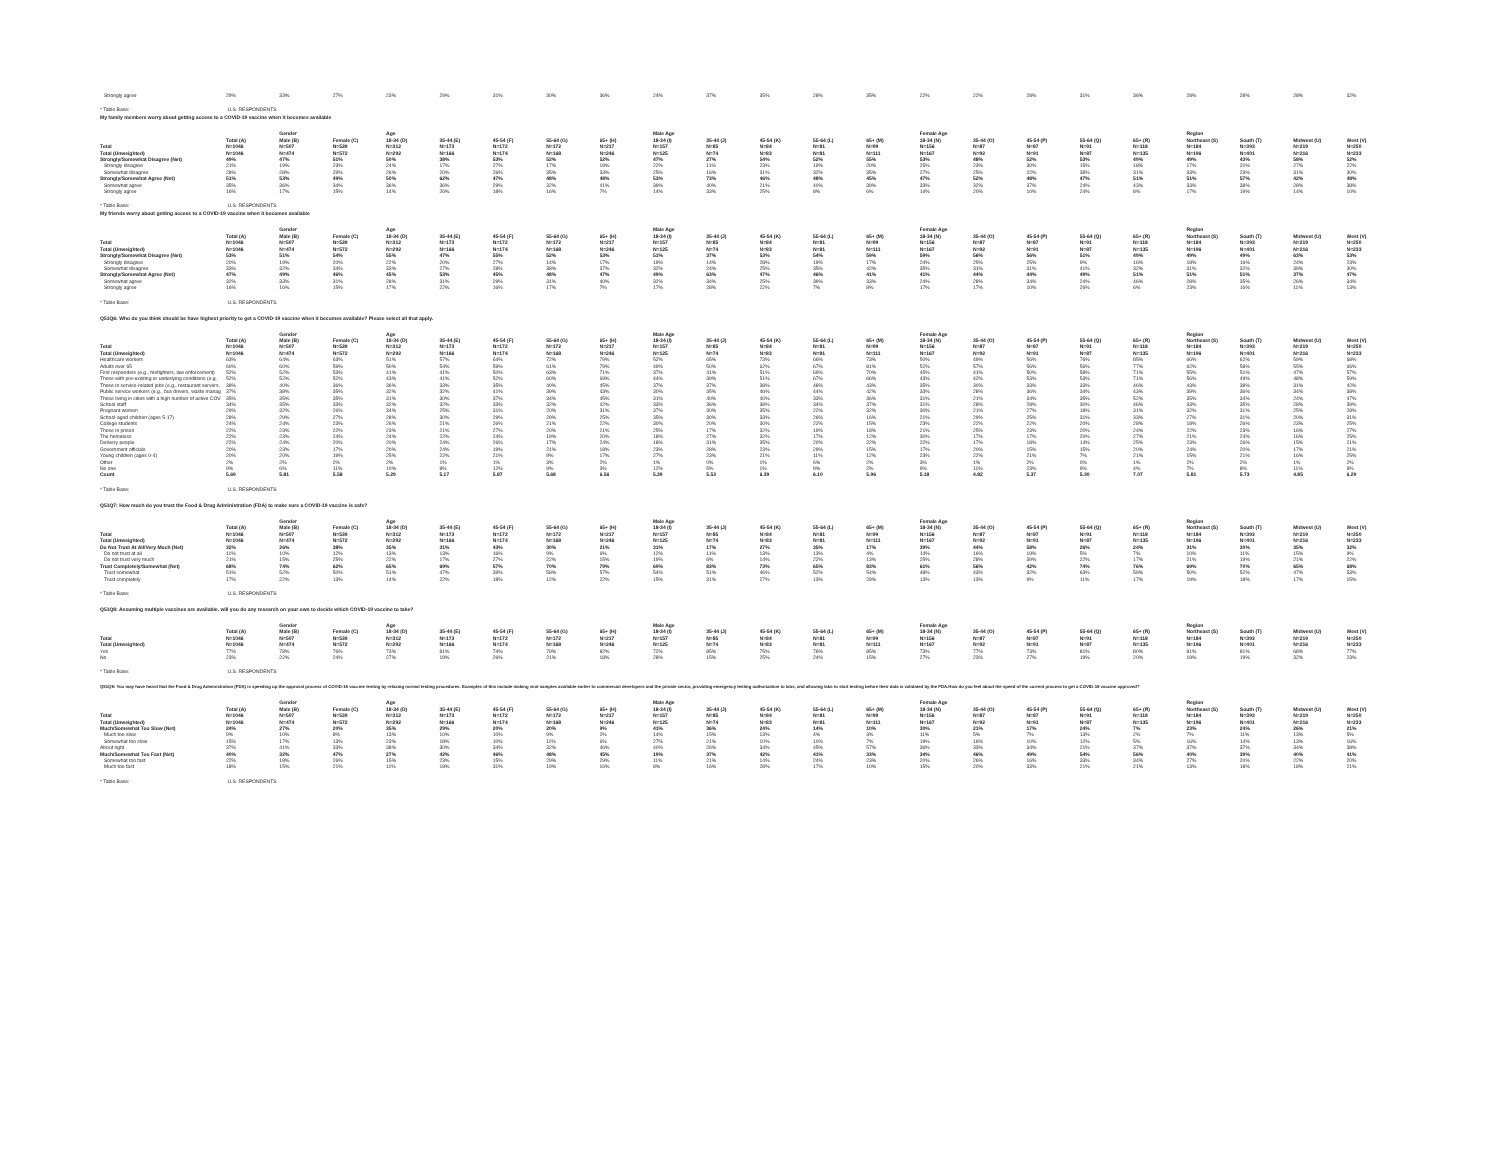| Strongly agree | 29% | 33% | 27% | 23% | 29% | 31% | 30% | 36% | 24% | 37% | 35% | 28% | 35% | 22% | 22% | 28% | 31% | 36% | 28% | 28% | 28% | 32% |
* Table Base: U.S. RESPONDENTS
My family members worry about getting access to a COVID-19 vaccine when it becomes available
| | | Gender | | Age | | | | | Male Age | | | | | Female Age | | | | | Region | | | |
| --- | --- | --- | --- | --- | --- | --- | --- | --- | --- | --- | --- | --- | --- | --- | --- | --- | --- | --- | --- | --- | --- | --- |
| | Total (A) | Male (B) | Female (C) | 18-34 (D) | 35-44 (E) | 45-54 (F) | 55-64 (G) | 65+ (H) | 18-34 (I) | 35-44 (J) | 45-54 (K) | 55-64 (L) | 65+ (M) | 18-34 (N) | 35-44 (O) | 45-54 (P) | 55-64 (Q) | 65+ (R) | Northeast (S) | South (T) | Midwest (U) | West (V) |
| Total | N=1046 | N=507 | N=539 | N=312 | N=173 | N=172 | N=172 | N=217 | N=157 | N=85 | N=84 | N=81 | N=99 | N=156 | N=87 | N=87 | N=91 | N=118 | N=184 | N=393 | N=219 | N=250 |
| Total (Unweighted) | N=1046 | N=474 | N=572 | N=292 | N=166 | N=174 | N=168 | N=246 | N=125 | N=74 | N=83 | N=81 | N=111 | N=167 | N=92 | N=91 | N=87 | N=135 | N=196 | N=401 | N=216 | N=233 |
| Strongly/Somewhat Disagree (Net) | 49% | 47% | 51% | 50% | 38% | 53% | 52% | 52% | 47% | 27% | 54% | 52% | 55% | 53% | 48% | 52% | 53% | 49% | 49% | 43% | 58% | 52% |
| Strongly disagree | 21% | 19% | 23% | 24% | 17% | 27% | 17% | 19% | 22% | 11% | 23% | 19% | 20% | 25% | 23% | 30% | 15% | 18% | 17% | 20% | 27% | 22% |
| Somewhat disagree | 28% | 28% | 29% | 26% | 20% | 26% | 35% | 33% | 25% | 16% | 31% | 32% | 35% | 27% | 25% | 22% | 38% | 31% | 33% | 23% | 31% | 30% |
| Strongly/Somewhat Agree (Net) | 51% | 53% | 49% | 50% | 62% | 47% | 48% | 48% | 53% | 73% | 46% | 48% | 45% | 47% | 52% | 48% | 47% | 51% | 51% | 57% | 42% | 48% |
| Somewhat agree | 35% | 36% | 34% | 36% | 36% | 29% | 32% | 41% | 39% | 40% | 21% | 40% | 39% | 33% | 32% | 37% | 24% | 43% | 33% | 38% | 28% | 38% |
| Strongly agree | 16% | 17% | 15% | 14% | 26% | 18% | 16% | 7% | 14% | 33% | 25% | 8% | 6% | 14% | 20% | 10% | 24% | 8% | 17% | 19% | 14% | 10% |
* Table Base: U.S. RESPONDENTS
My friends worry about getting access to a COVID-19 vaccine when it becomes available
| | | Gender | | Age | | | | | Male Age | | | | | Female Age | | | | | Region | | | |
| --- | --- | --- | --- | --- | --- | --- | --- | --- | --- | --- | --- | --- | --- | --- | --- | --- | --- | --- | --- | --- | --- | --- |
| | Total (A) | Male (B) | Female (C) | 18-34 (D) | 35-44 (E) | 45-54 (F) | 55-64 (G) | 65+ (H) | 18-34 (I) | 35-44 (J) | 45-54 (K) | 55-64 (L) | 65+ (M) | 18-34 (N) | 35-44 (O) | 45-54 (P) | 55-64 (Q) | 65+ (R) | Northeast (S) | South (T) | Midwest (U) | West (V) |
| Total | N=1046 | N=507 | N=539 | N=312 | N=173 | N=172 | N=172 | N=217 | N=157 | N=85 | N=84 | N=81 | N=99 | N=156 | N=87 | N=87 | N=91 | N=118 | N=184 | N=393 | N=219 | N=250 |
| Total (Unweighted) | N=1046 | N=474 | N=572 | N=292 | N=166 | N=174 | N=168 | N=246 | N=125 | N=74 | N=83 | N=81 | N=111 | N=167 | N=92 | N=91 | N=87 | N=135 | N=196 | N=401 | N=216 | N=233 |
| Strongly/Somewhat Disagree (Net) | 53% | 51% | 54% | 55% | 47% | 55% | 52% | 53% | 51% | 37% | 53% | 54% | 59% | 59% | 56% | 56% | 51% | 49% | 49% | 49% | 63% | 53% |
| Strongly disagree | 20% | 19% | 20% | 22% | 20% | 27% | 14% | 17% | 19% | 14% | 28% | 19% | 17% | 24% | 25% | 25% | 9% | 16% | 18% | 16% | 24% | 23% |
| Somewhat disagree | 33% | 32% | 34% | 33% | 27% | 28% | 38% | 37% | 32% | 24% | 25% | 35% | 42% | 35% | 31% | 31% | 41% | 32% | 31% | 32% | 39% | 30% |
| Strongly/Somewhat Agree (Net) | 47% | 49% | 46% | 45% | 53% | 45% | 48% | 47% | 49% | 63% | 47% | 46% | 41% | 41% | 44% | 44% | 49% | 51% | 51% | 51% | 37% | 47% |
| Somewhat agree | 32% | 33% | 31% | 28% | 31% | 29% | 31% | 40% | 32% | 34% | 25% | 39% | 33% | 24% | 28% | 34% | 24% | 46% | 28% | 35% | 26% | 34% |
| Strongly agree | 16% | 16% | 15% | 17% | 22% | 16% | 17% | 7% | 17% | 28% | 22% | 7% | 8% | 17% | 17% | 10% | 26% | 6% | 23% | 16% | 11% | 13% |
* Table Base: U.S. RESPONDENTS
Q51Q6: Who do you think should be have highest priority to get a COVID-19 vaccine when it becomes available? Please select all that apply.
| | | Gender | | Age | | | | | Male Age | | | | | Female Age | | | | | Region | | | |
| --- | --- | --- | --- | --- | --- | --- | --- | --- | --- | --- | --- | --- | --- | --- | --- | --- | --- | --- | --- | --- | --- | --- |
| | Total (A) | Male (B) | Female (C) | 18-34 (D) | 35-44 (E) | 45-54 (F) | 55-64 (G) | 65+ (H) | 18-34 (I) | 35-44 (J) | 45-54 (K) | 55-64 (L) | 65+ (M) | 18-34 (N) | 35-44 (O) | 45-54 (P) | 55-64 (Q) | 65+ (R) | Northeast (S) | South (T) | Midwest (U) | West (V) |
| Total | N=1046 | N=507 | N=539 | N=312 | N=173 | N=172 | N=172 | N=217 | N=157 | N=85 | N=84 | N=81 | N=99 | N=156 | N=87 | N=87 | N=91 | N=118 | N=184 | N=393 | N=219 | N=250 |
| Total (Unweighted) | N=1046 | N=474 | N=572 | N=292 | N=166 | N=174 | N=168 | N=246 | N=125 | N=74 | N=83 | N=81 | N=111 | N=167 | N=92 | N=91 | N=87 | N=135 | N=196 | N=401 | N=216 | N=233 |
| Healthcare workers | 63% | 64% | 63% | 51% | 57% | 64% | 72% | 79% | 52% | 65% | 73% | 66% | 73% | 50% | 49% | 56% | 76% | 85% | 66% | 62% | 59% | 68% |
| Adults over 65 | 60% | 60% | 59% | 50% | 54% | 59% | 61% | 79% | 49% | 50% | 62% | 67% | 81% | 52% | 57% | 56% | 56% | 77% | 62% | 58% | 55% | 66% |
| First responders (e.g., firefighters, law enforcement) | 52% | 52% | 53% | 41% | 41% | 50% | 63% | 71% | 37% | 41% | 51% | 69% | 70% | 45% | 41% | 50% | 58% | 71% | 55% | 51% | 47% | 57% |
| Those with pre-existing or underlying conditions (e.g. | 52% | 52% | 52% | 43% | 41% | 52% | 60% | 69% | 44% | 39% | 51% | 67% | 66% | 43% | 42% | 53% | 53% | 71% | 56% | 49% | 48% | 59% |
| Those in service-related jobs (e.g., restaurant servers, | 38% | 40% | 36% | 36% | 33% | 35% | 40% | 45% | 37% | 37% | 38% | 48% | 43% | 35% | 30% | 33% | 33% | 46% | 43% | 38% | 31% | 42% |
| Public service workers (e.g., bus drivers, waste manag | 37% | 38% | 35% | 32% | 32% | 41% | 39% | 43% | 30% | 35% | 46% | 44% | 42% | 33% | 28% | 36% | 34% | 43% | 39% | 36% | 34% | 38% |
| Those living in cities with a high number of active COV | 35% | 35% | 35% | 31% | 30% | 37% | 34% | 45% | 31% | 40% | 40% | 33% | 36% | 31% | 21% | 34% | 35% | 52% | 35% | 34% | 24% | 47% |
| School staff | 34% | 35% | 33% | 32% | 32% | 33% | 32% | 42% | 33% | 36% | 38% | 34% | 37% | 31% | 28% | 28% | 30% | 46% | 33% | 35% | 28% | 39% |
| Pregnant women | 29% | 32% | 26% | 34% | 25% | 31% | 20% | 31% | 37% | 30% | 35% | 22% | 32% | 30% | 21% | 27% | 18% | 31% | 32% | 31% | 25% | 28% |
| School-aged children (ages 5-17) | 28% | 29% | 27% | 28% | 30% | 29% | 29% | 25% | 35% | 30% | 33% | 26% | 16% | 21% | 29% | 25% | 31% | 33% | 27% | 31% | 20% | 31% |
| College students | 24% | 24% | 23% | 26% | 21% | 26% | 21% | 22% | 30% | 20% | 30% | 22% | 15% | 23% | 22% | 22% | 20% | 28% | 18% | 26% | 23% | 25% |
| Those in prison | 22% | 23% | 22% | 23% | 21% | 27% | 20% | 21% | 25% | 17% | 32% | 19% | 18% | 21% | 25% | 23% | 20% | 24% | 22% | 23% | 16% | 27% |
| The homeless | 22% | 23% | 24% | 24% | 22% | 24% | 19% | 20% | 18% | 27% | 32% | 17% | 12% | 30% | 17% | 17% | 20% | 27% | 21% | 24% | 16% | 25% |
| Delivery people | 22% | 24% | 20% | 20% | 24% | 26% | 17% | 24% | 18% | 31% | 35% | 20% | 22% | 22% | 17% | 18% | 14% | 25% | 23% | 26% | 15% | 21% |
| Government officials | 20% | 23% | 17% | 20% | 24% | 19% | 21% | 18% | 23% | 28% | 23% | 29% | 15% | 17% | 20% | 15% | 15% | 20% | 24% | 20% | 17% | 21% |
| Young children (ages 0-4) | 20% | 20% | 19% | 25% | 22% | 21% | 9% | 17% | 27% | 23% | 21% | 11% | 12% | 23% | 22% | 21% | 7% | 21% | 15% | 21% | 16% | 25% |
| Other | 2% | 2% | 2% | 2% | 1% | 1% | 3% | 2% | 1% | 0% | 1% | 6% | 2% | 3% | 1% | 2% | 0% | 1% | 2% | 2% | 1% | 2% |
| No one | 9% | 6% | 11% | 10% | 8% | 12% | 9% | 3% | 12% | 5% | 1% | 9% | 2% | 9% | 11% | 23% | 9% | 4% | 7% | 8% | 11% | 8% |
| Count | 5.69 | 5.81 | 5.58 | 5.29 | 5.17 | 5.87 | 5.68 | 6.56 | 5.39 | 5.53 | 6.39 | 6.10 | 5.96 | 5.18 | 4.82 | 5.37 | 5.30 | 7.07 | 5.81 | 5.73 | 4.85 | 6.29 |
* Table Base: U.S. RESPONDENTS
Q51Q7: How much do you trust the Food & Drug Administration (FDA) to make sure a COVID-19 vaccine is safe?
| | | Gender | | Age | | | | | Male Age | | | | | Female Age | | | | | Region | | | |
| --- | --- | --- | --- | --- | --- | --- | --- | --- | --- | --- | --- | --- | --- | --- | --- | --- | --- | --- | --- | --- | --- | --- |
| | Total (A) | Male (B) | Female (C) | 18-34 (D) | 35-44 (E) | 45-54 (F) | 55-64 (G) | 65+ (H) | 18-34 (I) | 35-44 (J) | 45-54 (K) | 55-64 (L) | 65+ (M) | 18-34 (N) | 35-44 (O) | 45-54 (P) | 55-64 (Q) | 65+ (R) | Northeast (S) | South (T) | Midwest (U) | West (V) |
| Total | N=1046 | N=507 | N=539 | N=312 | N=173 | N=172 | N=172 | N=217 | N=157 | N=85 | N=84 | N=81 | N=99 | N=156 | N=87 | N=87 | N=91 | N=118 | N=184 | N=393 | N=219 | N=250 |
| Total (Unweighted) | N=1046 | N=474 | N=572 | N=292 | N=166 | N=174 | N=168 | N=246 | N=125 | N=74 | N=83 | N=81 | N=111 | N=167 | N=92 | N=91 | N=87 | N=135 | N=196 | N=401 | N=216 | N=233 |
| Do Not Trust At All/Very Much (Net) | 32% | 26% | 38% | 35% | 31% | 43% | 30% | 21% | 31% | 17% | 27% | 35% | 17% | 39% | 44% | 58% | 26% | 24% | 31% | 30% | 35% | 32% |
| Do not trust at all | 11% | 10% | 12% | 13% | 13% | 16% | 9% | 6% | 12% | 11% | 13% | 13% | 4% | 14% | 16% | 19% | 5% | 7% | 10% | 11% | 15% | 9% |
| Do not trust very much | 21% | 15% | 25% | 22% | 17% | 27% | 22% | 15% | 19% | 6% | 14% | 22% | 13% | 25% | 28% | 39% | 22% | 17% | 21% | 19% | 21% | 22% |
| Trust Completely/Somewhat (Net) | 68% | 74% | 62% | 65% | 69% | 57% | 70% | 79% | 69% | 83% | 73% | 65% | 83% | 61% | 56% | 42% | 74% | 76% | 69% | 70% | 65% | 68% |
| Trust somewhat | 51% | 52% | 50% | 51% | 47% | 39% | 58% | 57% | 54% | 51% | 46% | 52% | 54% | 48% | 43% | 32% | 63% | 59% | 50% | 52% | 47% | 53% |
| Trust completely | 17% | 22% | 13% | 14% | 22% | 18% | 12% | 22% | 15% | 31% | 27% | 13% | 29% | 13% | 13% | 9% | 11% | 17% | 19% | 18% | 17% | 15% |
* Table Base: U.S. RESPONDENTS
Q51Q8: Assuming multiple vaccines are available, will you do any research on your own to decide which COVID-19 vaccine to take?
| | | Gender | | Age | | | | | Male Age | | | | | Female Age | | | | | Region | | | |
| --- | --- | --- | --- | --- | --- | --- | --- | --- | --- | --- | --- | --- | --- | --- | --- | --- | --- | --- | --- | --- | --- | --- |
| | Total (A) | Male (B) | Female (C) | 18-34 (D) | 35-44 (E) | 45-54 (F) | 55-64 (G) | 65+ (H) | 18-34 (I) | 35-44 (J) | 45-54 (K) | 55-64 (L) | 65+ (M) | 18-34 (N) | 35-44 (O) | 45-54 (P) | 55-64 (Q) | 65+ (R) | Northeast (S) | South (T) | Midwest (U) | West (V) |
| Total | N=1046 | N=507 | N=539 | N=312 | N=173 | N=172 | N=172 | N=217 | N=157 | N=85 | N=84 | N=81 | N=99 | N=156 | N=87 | N=87 | N=91 | N=118 | N=184 | N=393 | N=219 | N=250 |
| Total (Unweighted) | N=1046 | N=474 | N=572 | N=292 | N=166 | N=174 | N=168 | N=246 | N=125 | N=74 | N=83 | N=81 | N=111 | N=167 | N=92 | N=91 | N=87 | N=135 | N=196 | N=401 | N=216 | N=233 |
| Yes | 77% | 78% | 76% | 73% | 81% | 74% | 79% | 82% | 72% | 85% | 75% | 76% | 85% | 73% | 77% | 73% | 81% | 80% | 81% | 81% | 68% | 77% |
| No | 23% | 22% | 24% | 27% | 19% | 26% | 21% | 18% | 28% | 15% | 25% | 24% | 15% | 27% | 23% | 27% | 19% | 20% | 19% | 19% | 32% | 23% |
* Table Base: U.S. RESPONDENTS
Q51Q9: You may have heard that the Food & Drug Administration (FDA) is speeding up the approval process of COVID-19 vaccine testing by relaxing normal testing procedures. Examples of this include making viral samples available earlier to commercial developers and the private sector, providing emergency testing authorization to labs, and allowing labs to start testing before their data is validated by the FDA.How do you feel about the speed of the current process to get a COVID-19 vaccine approved?
| | | Gender | | Age | | | | | Male Age | | | | | Female Age | | | | | Region | | | |
| --- | --- | --- | --- | --- | --- | --- | --- | --- | --- | --- | --- | --- | --- | --- | --- | --- | --- | --- | --- | --- | --- | --- |
| | Total (A) | Male (B) | Female (C) | 18-34 (D) | 35-44 (E) | 45-54 (F) | 55-64 (G) | 65+ (H) | 18-34 (I) | 35-44 (J) | 45-54 (K) | 55-64 (L) | 65+ (M) | 18-34 (N) | 35-44 (O) | 45-54 (P) | 55-64 (Q) | 65+ (R) | Northeast (S) | South (T) | Midwest (U) | West (V) |
| Total | N=1046 | N=507 | N=539 | N=312 | N=173 | N=172 | N=172 | N=217 | N=157 | N=85 | N=84 | N=81 | N=99 | N=156 | N=87 | N=87 | N=91 | N=118 | N=184 | N=393 | N=219 | N=250 |
| Total (Unweighted) | N=1046 | N=474 | N=572 | N=292 | N=166 | N=174 | N=168 | N=246 | N=125 | N=74 | N=83 | N=81 | N=111 | N=167 | N=92 | N=91 | N=87 | N=135 | N=196 | N=401 | N=216 | N=233 |
| Much/Somewhat Too Slow (Net) | 24% | 27% | 20% | 35% | 29% | 20% | 20% | 9% | 41% | 36% | 24% | 14% | 10% | 30% | 21% | 17% | 24% | 7% | 23% | 24% | 26% | 21% |
| Much too slow | 9% | 10% | 8% | 13% | 10% | 10% | 9% | 2% | 14% | 15% | 13% | 4% | 3% | 11% | 5% | 7% | 13% | 2% | 7% | 11% | 13% | 5% |
| Somewhat too slow | 15% | 17% | 13% | 23% | 18% | 10% | 11% | 6% | 27% | 21% | 10% | 10% | 7% | 19% | 16% | 10% | 12% | 5% | 16% | 14% | 13% | 16% |
| About right | 37% | 41% | 33% | 38% | 30% | 34% | 32% | 46% | 40% | 26% | 34% | 45% | 57% | 36% | 33% | 34% | 21% | 37% | 37% | 37% | 34% | 38% |
| Much/Somewhat Too Fast (Net) | 40% | 32% | 47% | 27% | 42% | 46% | 48% | 45% | 19% | 37% | 42% | 41% | 33% | 34% | 46% | 49% | 54% | 56% | 40% | 39% | 40% | 41% |
| Somewhat too fast | 22% | 18% | 26% | 15% | 23% | 15% | 29% | 29% | 11% | 21% | 14% | 24% | 23% | 20% | 26% | 16% | 33% | 34% | 27% | 20% | 22% | 20% |
| Much too fast | 18% | 15% | 21% | 11% | 18% | 31% | 19% | 16% | 8% | 16% | 28% | 17% | 10% | 15% | 20% | 33% | 21% | 21% | 13% | 18% | 18% | 21% |
* Table Base: U.S. RESPONDENTS